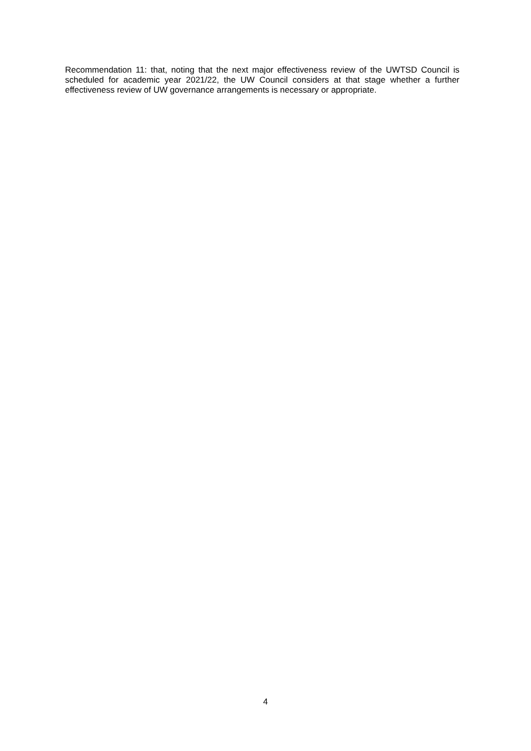Recommendation 11: that, noting that the next major effectiveness review of the UWTSD Council is scheduled for academic year 2021/22, the UW Council considers at that stage whether a further effectiveness review of UW governance arrangements is necessary or appropriate.
4